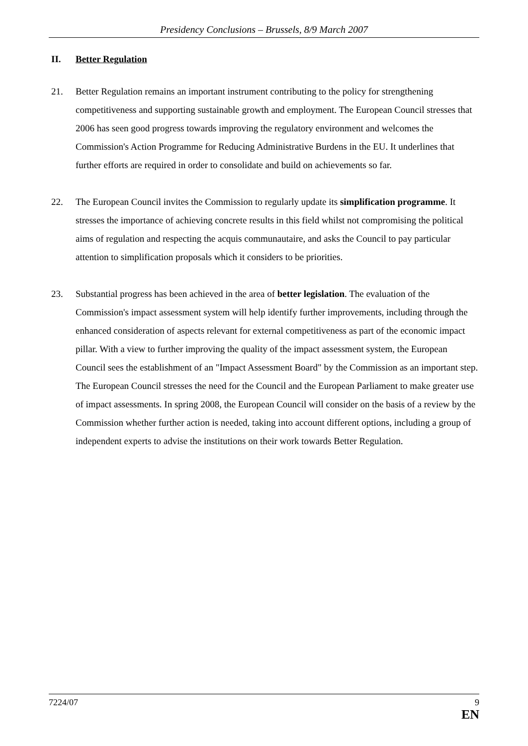Presidency Conclusions – Brussels, 8/9 March 2007
II. Better Regulation
21. Better Regulation remains an important instrument contributing to the policy for strengthening competitiveness and supporting sustainable growth and employment. The European Council stresses that 2006 has seen good progress towards improving the regulatory environment and welcomes the Commission's Action Programme for Reducing Administrative Burdens in the EU. It underlines that further efforts are required in order to consolidate and build on achievements so far.
22. The European Council invites the Commission to regularly update its simplification programme. It stresses the importance of achieving concrete results in this field whilst not compromising the political aims of regulation and respecting the acquis communautaire, and asks the Council to pay particular attention to simplification proposals which it considers to be priorities.
23. Substantial progress has been achieved in the area of better legislation. The evaluation of the Commission's impact assessment system will help identify further improvements, including through the enhanced consideration of aspects relevant for external competitiveness as part of the economic impact pillar. With a view to further improving the quality of the impact assessment system, the European Council sees the establishment of an "Impact Assessment Board" by the Commission as an important step. The European Council stresses the need for the Council and the European Parliament to make greater use of impact assessments. In spring 2008, the European Council will consider on the basis of a review by the Commission whether further action is needed, taking into account different options, including a group of independent experts to advise the institutions on their work towards Better Regulation.
7224/07
9
EN